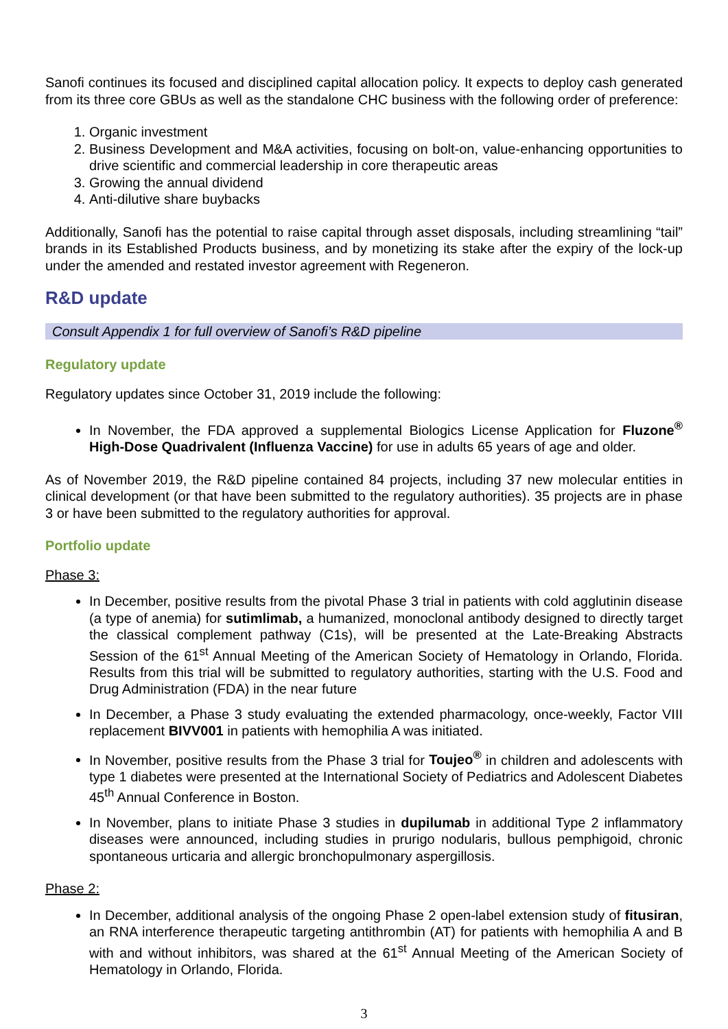Sanofi continues its focused and disciplined capital allocation policy. It expects to deploy cash generated from its three core GBUs as well as the standalone CHC business with the following order of preference:
1. Organic investment
2. Business Development and M&A activities, focusing on bolt-on, value-enhancing opportunities to drive scientific and commercial leadership in core therapeutic areas
3. Growing the annual dividend
4. Anti-dilutive share buybacks
Additionally, Sanofi has the potential to raise capital through asset disposals, including streamlining “tail” brands in its Established Products business, and by monetizing its stake after the expiry of the lock-up under the amended and restated investor agreement with Regeneron.
R&D update
Consult Appendix 1 for full overview of Sanofi’s R&D pipeline
Regulatory update
Regulatory updates since October 31, 2019 include the following:
In November, the FDA approved a supplemental Biologics License Application for Fluzone<sup>®</sup> High-Dose Quadrivalent (Influenza Vaccine) for use in adults 65 years of age and older.
As of November 2019, the R&D pipeline contained 84 projects, including 37 new molecular entities in clinical development (or that have been submitted to the regulatory authorities). 35 projects are in phase 3 or have been submitted to the regulatory authorities for approval.
Portfolio update
Phase 3:
In December, positive results from the pivotal Phase 3 trial in patients with cold agglutinin disease (a type of anemia) for sutimlimab, a humanized, monoclonal antibody designed to directly target the classical complement pathway (C1s), will be presented at the Late-Breaking Abstracts Session of the 61<sup>st</sup> Annual Meeting of the American Society of Hematology in Orlando, Florida. Results from this trial will be submitted to regulatory authorities, starting with the U.S. Food and Drug Administration (FDA) in the near future
In December, a Phase 3 study evaluating the extended pharmacology, once-weekly, Factor VIII replacement BIVV001 in patients with hemophilia A was initiated.
In November, positive results from the Phase 3 trial for Toujeo<sup>®</sup> in children and adolescents with type 1 diabetes were presented at the International Society of Pediatrics and Adolescent Diabetes 45<sup>th</sup> Annual Conference in Boston.
In November, plans to initiate Phase 3 studies in dupilumab in additional Type 2 inflammatory diseases were announced, including studies in prurigo nodularis, bullous pemphigoid, chronic spontaneous urticaria and allergic bronchopulmonary aspergillosis.
Phase 2:
In December, additional analysis of the ongoing Phase 2 open-label extension study of fitusiran, an RNA interference therapeutic targeting antithrombin (AT) for patients with hemophilia A and B with and without inhibitors, was shared at the 61<sup>st</sup> Annual Meeting of the American Society of Hematology in Orlando, Florida.
3